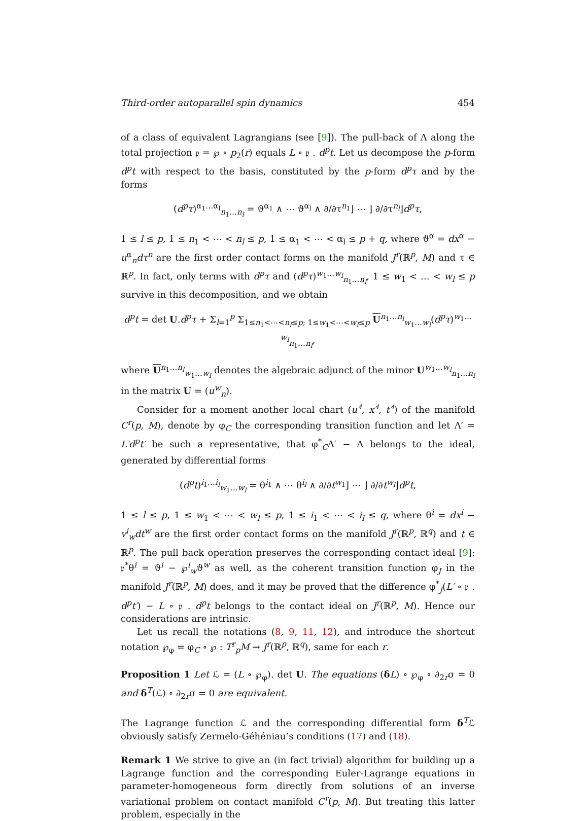Third-order autoparallel spin dynamics 454
of a class of equivalent Lagrangians (see [9]). The pull-back of Λ along the total projection 𝔭 = ℘ ∘ p<sub>2</sub>(r) equals L ∘ 𝔭 . d<sup>p</sup>t. Let us decompose the p-form d<sup>p</sup>t with respect to the basis, constituted by the p-form d<sup>p</sup>τ and by the forms
(d<sup>p</sup>τ)<sup>α<sub>1</sub>…α<sub>l</sub></sup><sub>n<sub>1</sub>…n<sub>l</sub></sub> = ϑ<sup>α<sub>1</sub></sup> ∧ ⋯ ϑ<sup>α<sub>l</sub></sup> ∧ ∂/∂τ<sup>n<sub>1</sub></sup>⌋ ⋯ ⌋ ∂/∂τ<sup>n<sub>l</sub></sup>⌋d<sup>p</sup>τ,
1 ≤ l ≤ p, 1 ≤ n<sub>1</sub> < ⋯ < n<sub>l</sub> ≤ p, 1 ≤ α<sub>1</sub> < ⋯ < α<sub>l</sub> ≤ p + q, where ϑ<sup>α</sup> = dx<sup>α</sup> − u<sup>α</sup><sub>n</sub>dτ<sup>n</sup> are the first order contact forms on the manifold J<sup>r</sup>(ℝ<sup>p</sup>, M) and τ ∈ ℝ<sup>p</sup>. In fact, only terms with d<sup>p</sup>τ and (d<sup>p</sup>τ)<sup>w<sub>1</sub>…w<sub>l</sub></sup><sub>n<sub>1</sub>…n<sub>l</sub></sub>, 1 ≤ w<sub>1</sub> < … < w<sub>l</sub> ≤ p survive in this decomposition, and we obtain
d<sup>p</sup>t = det U.d<sup>p</sup>τ + Σ<sub>l=1</sub><sup>p</sup> Σ<sub>1≤n<sub>1</sub><⋯<n<sub>l</sub>≤p; 1≤w<sub>1</sub><⋯<w<sub>l</sub>≤p</sub> U<sup>n<sub>1</sub>…n<sub>l</sub></sup><sub>w<sub>1</sub>…w<sub>l</sub></sub>(d<sup>p</sup>τ)<sup>w<sub>1</sub>…w<sub>l</sub></sup><sub>n<sub>1</sub>…n<sub>l</sub></sub>,
where U<sup>n<sub>1</sub>…n<sub>l</sub></sup><sub>w<sub>1</sub>…w<sub>l</sub></sub> denotes the algebraic adjunct of the minor U<sup>w<sub>1</sub>…w<sub>l</sub></sup><sub>n<sub>1</sub>…n<sub>l</sub></sub> in the matrix U = (u<sup>w</sup><sub>n</sub>).
Consider for a moment another local chart (u′<sup>i</sup>, x′<sup>i</sup>, t′<sup>i</sup>) of the manifold C<sup>r</sup>(p, M), denote by φ<sub>C</sub> the corresponding transition function and let Λ′ = L′d<sup>p</sup>t′ be such a representative, that φ<sup>*</sup><sub>C</sub>Λ′ − Λ belongs to the ideal, generated by differential forms
(d<sup>p</sup>t)<sup>i<sub>1</sub>…i<sub>l</sub></sup><sub>w<sub>1</sub>…w<sub>l</sub></sub> = θ<sup>i<sub>1</sub></sup> ∧ ⋯ θ<sup>i<sub>l</sub></sup> ∧ ∂/∂t<sup>w<sub>1</sub></sup>⌋ ⋯ ⌋ ∂/∂t<sup>w<sub>l</sub></sup>⌋d<sup>p</sup>t,
1 ≤ l ≤ p, 1 ≤ w<sub>1</sub> < ⋯ < w<sub>l</sub> ≤ p, 1 ≤ i<sub>1</sub> < ⋯ < i<sub>l</sub> ≤ q, where θ<sup>i</sup> = dx<sup>i</sup> − v<sup>i</sup><sub>w</sub>dt<sup>w</sup> are the first order contact forms on the manifold J<sup>r</sup>(ℝ<sup>p</sup>, ℝ<sup>q</sup>) and t ∈ ℝ<sup>p</sup>. The pull back operation preserves the corresponding contact ideal [9]: 𝔭<sup>*</sup>θ<sup>i</sup> = ϑ<sup>i</sup> − ℘<sup>i</sup><sub>w</sub>ϑ<sup>w</sup> as well, as the coherent transition function φ<sub>J</sub> in the manifold J<sup>r</sup>(ℝ<sup>p</sup>, M) does, and it may be proved that the difference φ<sup>*</sup><sub>J</sub>(L′ ∘ 𝔭 . d<sup>p</sup>t′) − L ∘ 𝔭 . d<sup>p</sup>t belongs to the contact ideal on J<sup>r</sup>(ℝ<sup>p</sup>, M). Hence our considerations are intrinsic.
Let us recall the notations (8, 9, 11, 12), and introduce the shortcut notation ℘<sub>φ</sub> = φ<sub>C</sub> ∘ ℘ : T<sup>r</sup><sub>p</sub>M → J<sup>r</sup>(ℝ<sup>p</sup>, ℝ<sup>q</sup>), same for each r.
Proposition 1 Let ℒ = (L ∘ ℘<sub>φ</sub>). det U. The equations (δL) ∘ ℘<sub>φ</sub> ∘ ∂<sub>2r</sub>σ = 0 and δ<sup>T</sup>(ℒ) ∘ ∂<sub>2r</sub>σ = 0 are equivalent.
The Lagrange function ℒ and the corresponding differential form δ<sup>T</sup>ℒ obviously satisfy Zermelo-Géhéniau’s conditions (17) and (18).
Remark 1 We strive to give an (in fact trivial) algorithm for building up a Lagrange function and the corresponding Euler-Lagrange equations in parameter-homogeneous form directly from solutions of an inverse variational problem on contact manifold C<sup>r</sup>(p, M). But treating this latter problem, especially in the